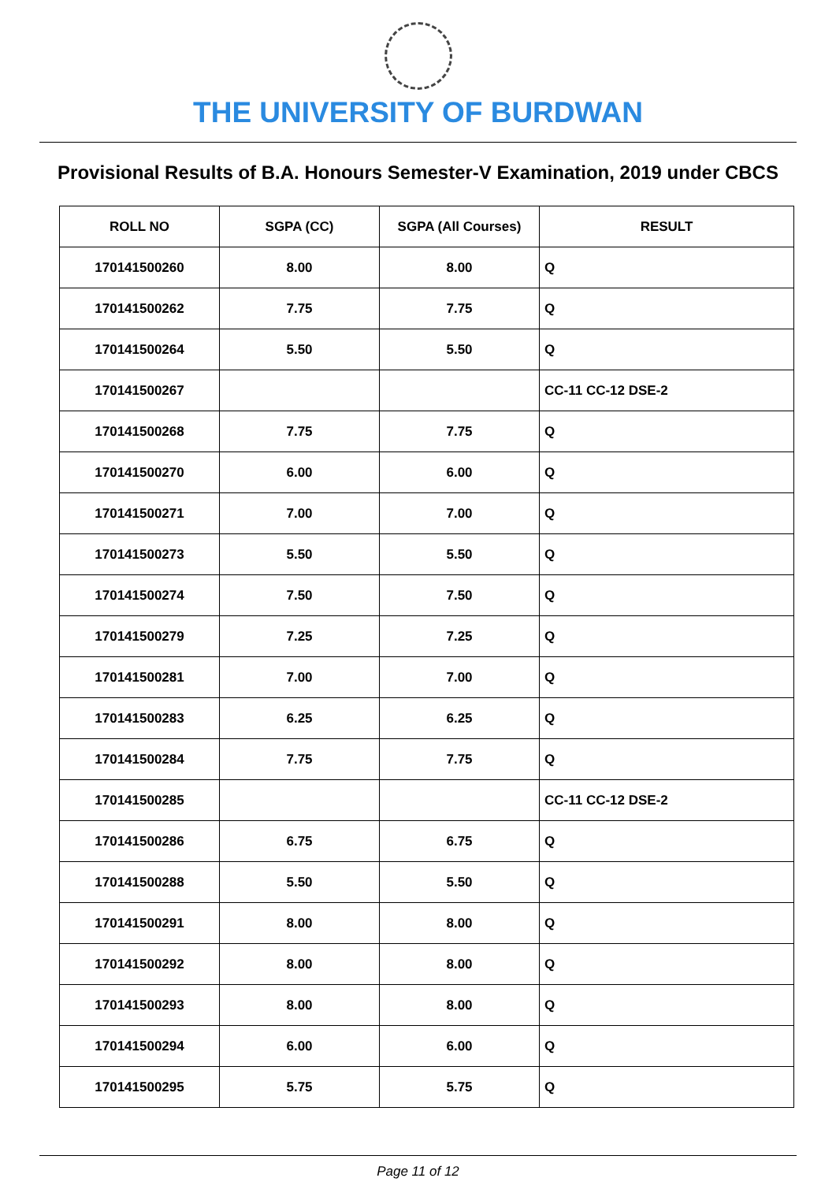THE UNIVERSITY OF BURDWAN
Provisional Results of B.A. Honours Semester-V Examination, 2019 under CBCS
| ROLL NO | SGPA (CC) | SGPA (All Courses) | RESULT |
| --- | --- | --- | --- |
| 170141500260 | 8.00 | 8.00 | Q |
| 170141500262 | 7.75 | 7.75 | Q |
| 170141500264 | 5.50 | 5.50 | Q |
| 170141500267 | | | CC-11 CC-12 DSE-2 |
| 170141500268 | 7.75 | 7.75 | Q |
| 170141500270 | 6.00 | 6.00 | Q |
| 170141500271 | 7.00 | 7.00 | Q |
| 170141500273 | 5.50 | 5.50 | Q |
| 170141500274 | 7.50 | 7.50 | Q |
| 170141500279 | 7.25 | 7.25 | Q |
| 170141500281 | 7.00 | 7.00 | Q |
| 170141500283 | 6.25 | 6.25 | Q |
| 170141500284 | 7.75 | 7.75 | Q |
| 170141500285 | | | CC-11 CC-12 DSE-2 |
| 170141500286 | 6.75 | 6.75 | Q |
| 170141500288 | 5.50 | 5.50 | Q |
| 170141500291 | 8.00 | 8.00 | Q |
| 170141500292 | 8.00 | 8.00 | Q |
| 170141500293 | 8.00 | 8.00 | Q |
| 170141500294 | 6.00 | 6.00 | Q |
| 170141500295 | 5.75 | 5.75 | Q |
Page 11 of 12